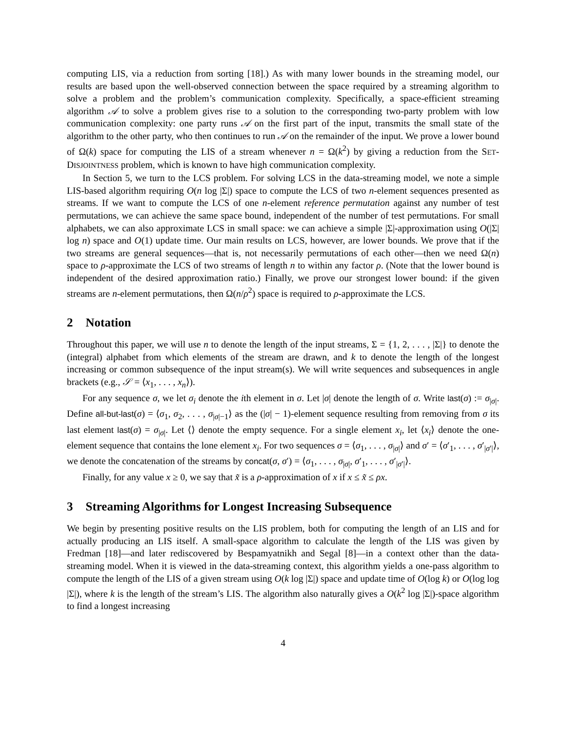computing LIS, via a reduction from sorting [18].) As with many lower bounds in the streaming model, our results are based upon the well-observed connection between the space required by a streaming algorithm to solve a problem and the problem’s communication complexity. Specifically, a space-efficient streaming algorithm 𝒜 to solve a problem gives rise to a solution to the corresponding two-party problem with low communication complexity: one party runs 𝒜 on the first part of the input, transmits the small state of the algorithm to the other party, who then continues to run 𝒜 on the remainder of the input. We prove a lower bound of Ω(k) space for computing the LIS of a stream whenever n = Ω(k<sup>2</sup>) by giving a reduction from the SET-DISJOINTNESS problem, which is known to have high communication complexity.
In Section 5, we turn to the LCS problem. For solving LCS in the data-streaming model, we note a simple LIS-based algorithm requiring O(n log |Σ|) space to compute the LCS of two n-element sequences presented as streams. If we want to compute the LCS of one n-element reference permutation against any number of test permutations, we can achieve the same space bound, independent of the number of test permutations. For small alphabets, we can also approximate LCS in small space: we can achieve a simple |Σ|-approximation using O(|Σ| log n) space and O(1) update time. Our main results on LCS, however, are lower bounds. We prove that if the two streams are general sequences—that is, not necessarily permutations of each other—then we need Ω(n) space to ρ-approximate the LCS of two streams of length n to within any factor ρ. (Note that the lower bound is independent of the desired approximation ratio.) Finally, we prove our strongest lower bound: if the given streams are n-element permutations, then Ω(n/ρ<sup>2</sup>) space is required to ρ-approximate the LCS.
2 Notation
Throughout this paper, we will use n to denote the length of the input streams, Σ = {1, 2, . . . , |Σ|} to denote the (integral) alphabet from which elements of the stream are drawn, and k to denote the length of the longest increasing or common subsequence of the input stream(s). We will write sequences and subsequences in angle brackets (e.g., 𝒮 = ⟨x<sub>1</sub>, . . . , x<sub>n</sub>⟩).
For any sequence σ, we let σ<sub>i</sub> denote the ith element in σ. Let |σ| denote the length of σ. Write last(σ) := σ<sub>|σ|</sub>. Define all-but-last(σ) = ⟨σ<sub>1</sub>, σ<sub>2</sub>, . . . , σ<sub>|σ|−1</sub>⟩ as the (|σ| − 1)-element sequence resulting from removing from σ its last element last(σ) = σ<sub>|σ|</sub>. Let ⟨⟩ denote the empty sequence. For a single element x<sub>i</sub>, let ⟨x<sub>i</sub>⟩ denote the one-element sequence that contains the lone element x<sub>i</sub>. For two sequences σ = ⟨σ<sub>1</sub>, . . . , σ<sub>|σ|</sub>⟩ and σ′ = ⟨σ′<sub>1</sub>, . . . , σ′<sub>|σ′|</sub>⟩, we denote the concatenation of the streams by concat(σ, σ′) = ⟨σ<sub>1</sub>, . . . , σ<sub>|σ|</sub>, σ′<sub>1</sub>, . . . , σ′<sub>|σ′|</sub>⟩.
Finally, for any value x ≥ 0, we say that x̃ is a ρ-approximation of x if x ≤ x̃ ≤ ρx.
3 Streaming Algorithms for Longest Increasing Subsequence
We begin by presenting positive results on the LIS problem, both for computing the length of an LIS and for actually producing an LIS itself. A small-space algorithm to calculate the length of the LIS was given by Fredman [18]—and later rediscovered by Bespamyatnikh and Segal [8]—in a context other than the data-streaming model. When it is viewed in the data-streaming context, this algorithm yields a one-pass algorithm to compute the length of the LIS of a given stream using O(k log |Σ|) space and update time of O(log k) or O(log log |Σ|), where k is the length of the stream’s LIS. The algorithm also naturally gives a O(k<sup>2</sup> log |Σ|)-space algorithm to find a longest increasing
4